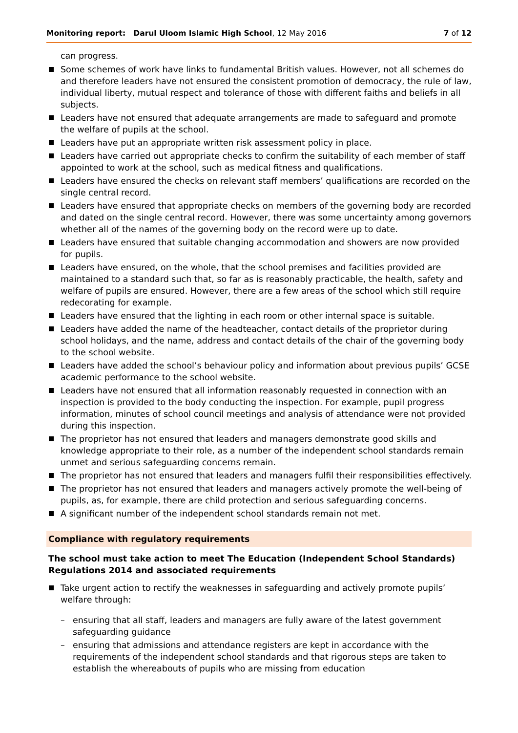Monitoring report: Darul Uloom Islamic High School, 12 May 2016
7 of 12
can progress.
Some schemes of work have links to fundamental British values. However, not all schemes do and therefore leaders have not ensured the consistent promotion of democracy, the rule of law, individual liberty, mutual respect and tolerance of those with different faiths and beliefs in all subjects.
Leaders have not ensured that adequate arrangements are made to safeguard and promote the welfare of pupils at the school.
Leaders have put an appropriate written risk assessment policy in place.
Leaders have carried out appropriate checks to confirm the suitability of each member of staff appointed to work at the school, such as medical fitness and qualifications.
Leaders have ensured the checks on relevant staff members’ qualifications are recorded on the single central record.
Leaders have ensured that appropriate checks on members of the governing body are recorded and dated on the single central record. However, there was some uncertainty among governors whether all of the names of the governing body on the record were up to date.
Leaders have ensured that suitable changing accommodation and showers are now provided for pupils.
Leaders have ensured, on the whole, that the school premises and facilities provided are maintained to a standard such that, so far as is reasonably practicable, the health, safety and welfare of pupils are ensured. However, there are a few areas of the school which still require redecorating for example.
Leaders have ensured that the lighting in each room or other internal space is suitable.
Leaders have added the name of the headteacher, contact details of the proprietor during school holidays, and the name, address and contact details of the chair of the governing body to the school website.
Leaders have added the school’s behaviour policy and information about previous pupils’ GCSE academic performance to the school website.
Leaders have not ensured that all information reasonably requested in connection with an inspection is provided to the body conducting the inspection. For example, pupil progress information, minutes of school council meetings and analysis of attendance were not provided during this inspection.
The proprietor has not ensured that leaders and managers demonstrate good skills and knowledge appropriate to their role, as a number of the independent school standards remain unmet and serious safeguarding concerns remain.
The proprietor has not ensured that leaders and managers fulfil their responsibilities effectively.
The proprietor has not ensured that leaders and managers actively promote the well-being of pupils, as, for example, there are child protection and serious safeguarding concerns.
A significant number of the independent school standards remain not met.
Compliance with regulatory requirements
The school must take action to meet The Education (Independent School Standards) Regulations 2014 and associated requirements
Take urgent action to rectify the weaknesses in safeguarding and actively promote pupils’ welfare through:
– ensuring that all staff, leaders and managers are fully aware of the latest government safeguarding guidance
– ensuring that admissions and attendance registers are kept in accordance with the requirements of the independent school standards and that rigorous steps are taken to establish the whereabouts of pupils who are missing from education